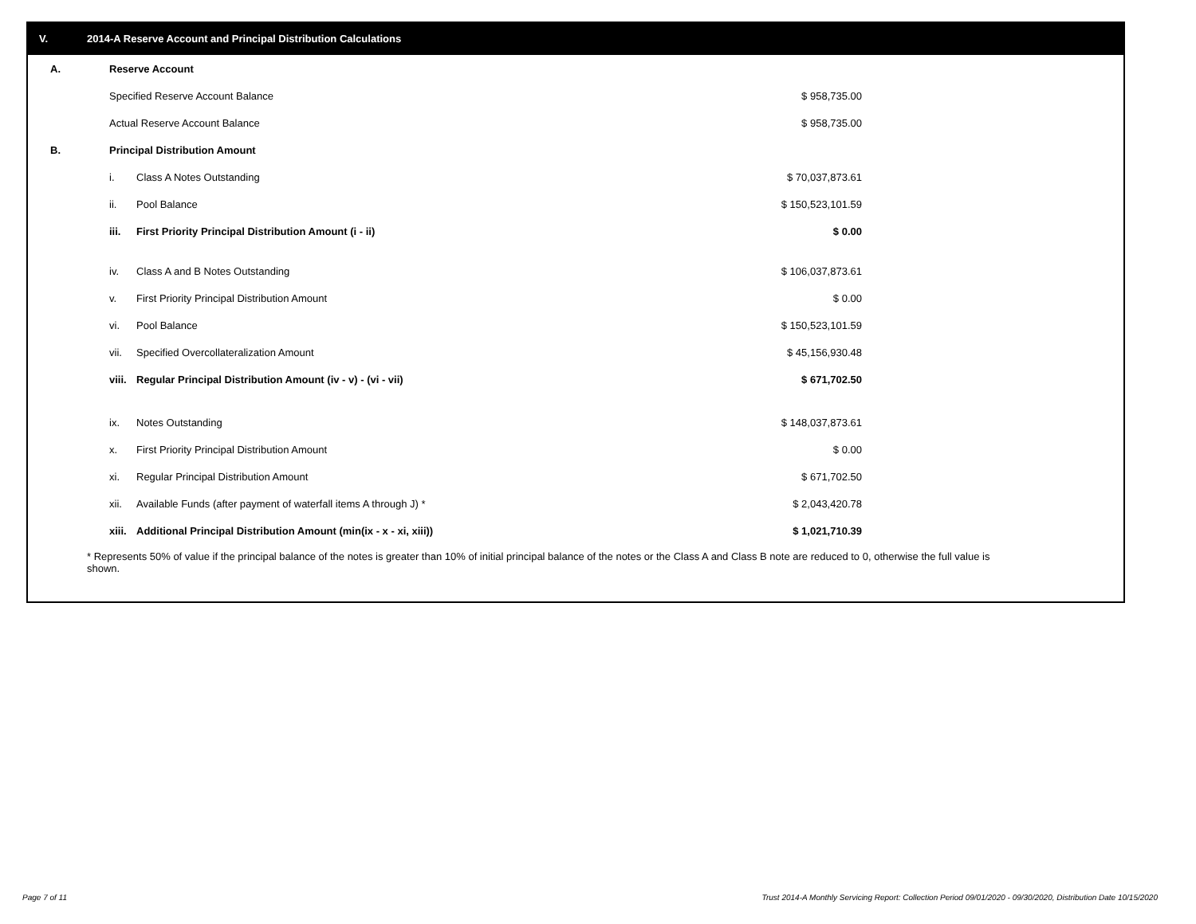V. 2014-A Reserve Account and Principal Distribution Calculations
| A. | Reserve Account | | | |
| | Specified Reserve Account Balance | | $ 958,735.00 | |
| | Actual Reserve Account Balance | | $ 958,735.00 | |
| B. | Principal Distribution Amount | | | |
| | i. | Class A Notes Outstanding | $ 70,037,873.61 | |
| | ii. | Pool Balance | $ 150,523,101.59 | |
| | iii. | First Priority Principal Distribution Amount (i - ii) | $ 0.00 | |
| | iv. | Class A and B Notes Outstanding | $ 106,037,873.61 | |
| | v. | First Priority Principal Distribution Amount | $ 0.00 | |
| | vi. | Pool Balance | $ 150,523,101.59 | |
| | vii. | Specified Overcollateralization Amount | $ 45,156,930.48 | |
| | viii. | Regular Principal Distribution Amount (iv - v) - (vi - vii) | $ 671,702.50 | |
| | ix. | Notes Outstanding | $ 148,037,873.61 | |
| | x. | First Priority Principal Distribution Amount | $ 0.00 | |
| | xi. | Regular Principal Distribution Amount | $ 671,702.50 | |
| | xii. | Available Funds (after payment of waterfall items A through J) * | $ 2,043,420.78 | |
| | xiii. | Additional Principal Distribution Amount (min(ix - x - xi, xiii)) | $ 1,021,710.39 | |
* Represents 50% of value if the principal balance of the notes is greater than 10% of initial principal balance of the notes or the Class A and Class B note are reduced to 0, otherwise the full value is shown.
Page 7 of 11
Trust 2014-A Monthly Servicing Report: Collection Period 09/01/2020 - 09/30/2020, Distribution Date 10/15/2020